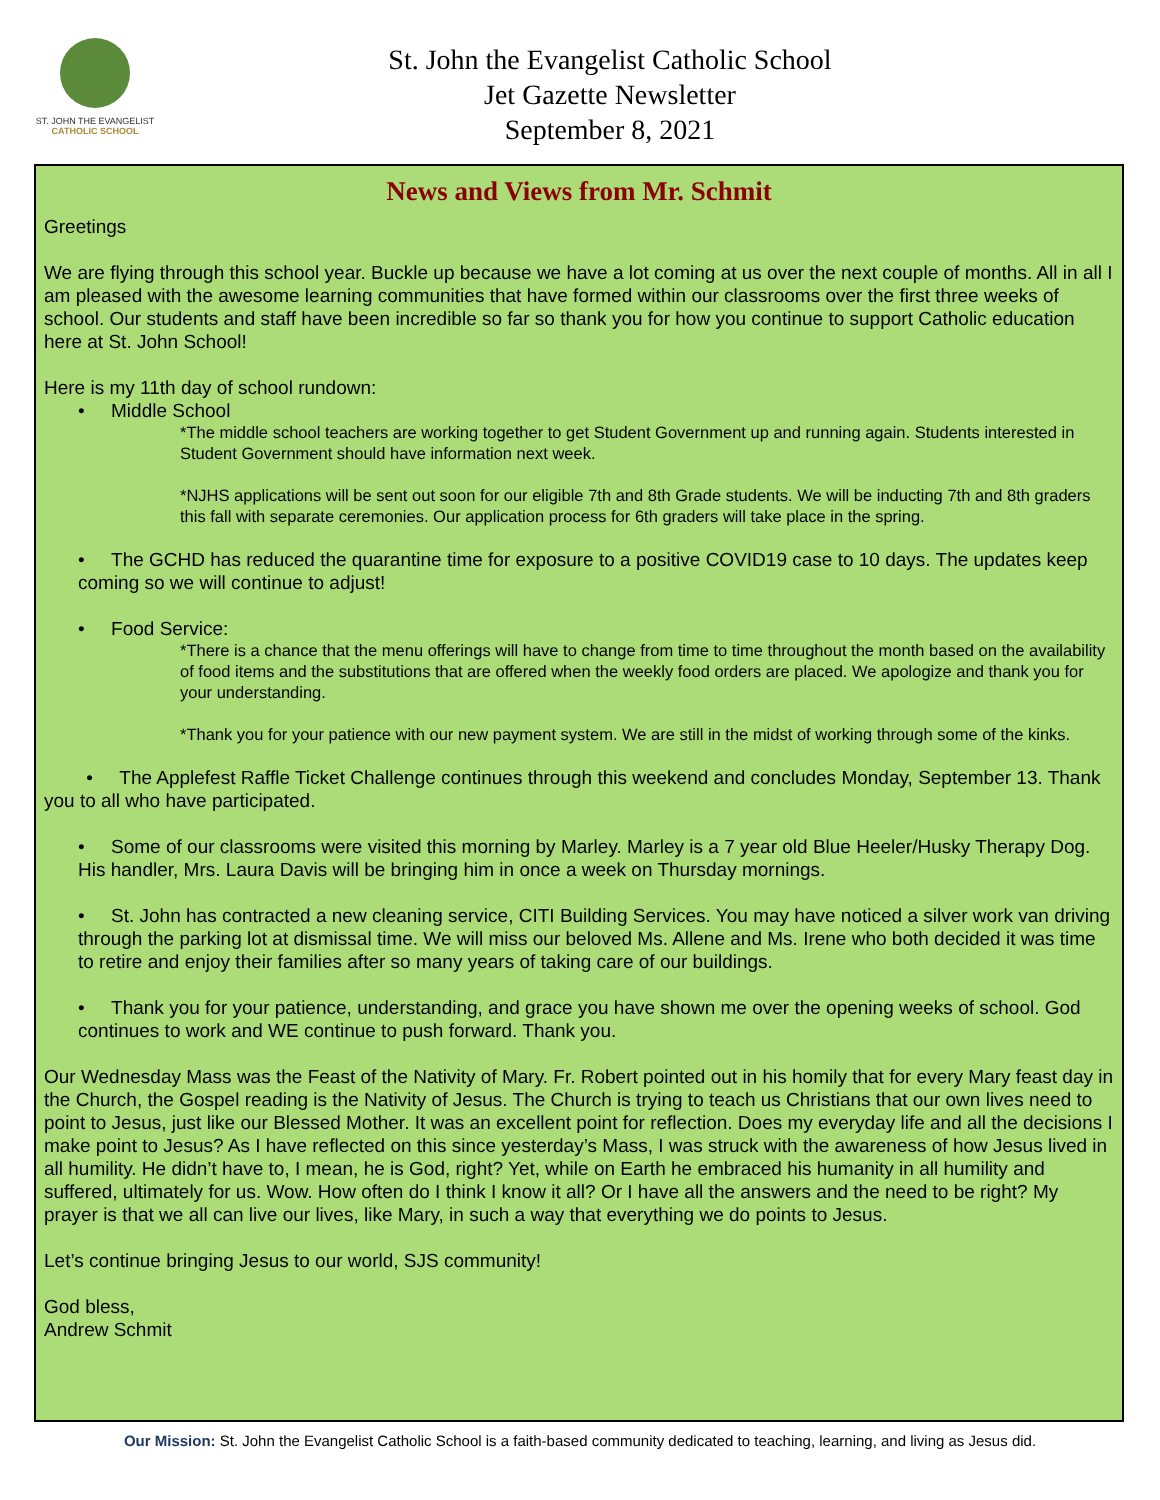ST. JOHN THE EVANGELIST
CATHOLIC SCHOOL
St. John the Evangelist Catholic School
Jet Gazette Newsletter
September 8, 2021
News and Views from Mr. Schmit
Greetings
We are flying through this school year. Buckle up because we have a lot coming at us over the next couple of months. All in all I am pleased with the awesome learning communities that have formed within our classrooms over the first three weeks of school. Our students and staff have been incredible so far so thank you for how you continue to support Catholic education here at St. John School!
Here is my 11th day of school rundown:
• Middle School
*The middle school teachers are working together to get Student Government up and running again. Students interested in Student Government should have information next week.
*NJHS applications will be sent out soon for our eligible 7th and 8th Grade students. We will be inducting 7th and 8th graders this fall with separate ceremonies. Our application process for 6th graders will take place in the spring.
• The GCHD has reduced the quarantine time for exposure to a positive COVID19 case to 10 days. The updates keep coming so we will continue to adjust!
• Food Service:
*There is a chance that the menu offerings will have to change from time to time throughout the month based on the availability of food items and the substitutions that are offered when the weekly food orders are placed. We apologize and thank you for your understanding.
*Thank you for your patience with our new payment system. We are still in the midst of working through some of the kinks.
• The Applefest Raffle Ticket Challenge continues through this weekend and concludes Monday, September 13. Thank you to all who have participated.
• Some of our classrooms were visited this morning by Marley. Marley is a 7 year old Blue Heeler/Husky Therapy Dog. His handler, Mrs. Laura Davis will be bringing him in once a week on Thursday mornings.
• St. John has contracted a new cleaning service, CITI Building Services. You may have noticed a silver work van driving through the parking lot at dismissal time. We will miss our beloved Ms. Allene and Ms. Irene who both decided it was time to retire and enjoy their families after so many years of taking care of our buildings.
• Thank you for your patience, understanding, and grace you have shown me over the opening weeks of school. God continues to work and WE continue to push forward. Thank you.
Our Wednesday Mass was the Feast of the Nativity of Mary. Fr. Robert pointed out in his homily that for every Mary feast day in the Church, the Gospel reading is the Nativity of Jesus. The Church is trying to teach us Christians that our own lives need to point to Jesus, just like our Blessed Mother. It was an excellent point for reflection. Does my everyday life and all the decisions I make point to Jesus? As I have reflected on this since yesterday’s Mass, I was struck with the awareness of how Jesus lived in all humility. He didn’t have to, I mean, he is God, right? Yet, while on Earth he embraced his humanity in all humility and suffered, ultimately for us. Wow. How often do I think I know it all? Or I have all the answers and the need to be right? My prayer is that we all can live our lives, like Mary, in such a way that everything we do points to Jesus.
Let’s continue bringing Jesus to our world, SJS community!
God bless,
Andrew Schmit
Our Mission: St. John the Evangelist Catholic School is a faith-based community dedicated to teaching, learning, and living as Jesus did.